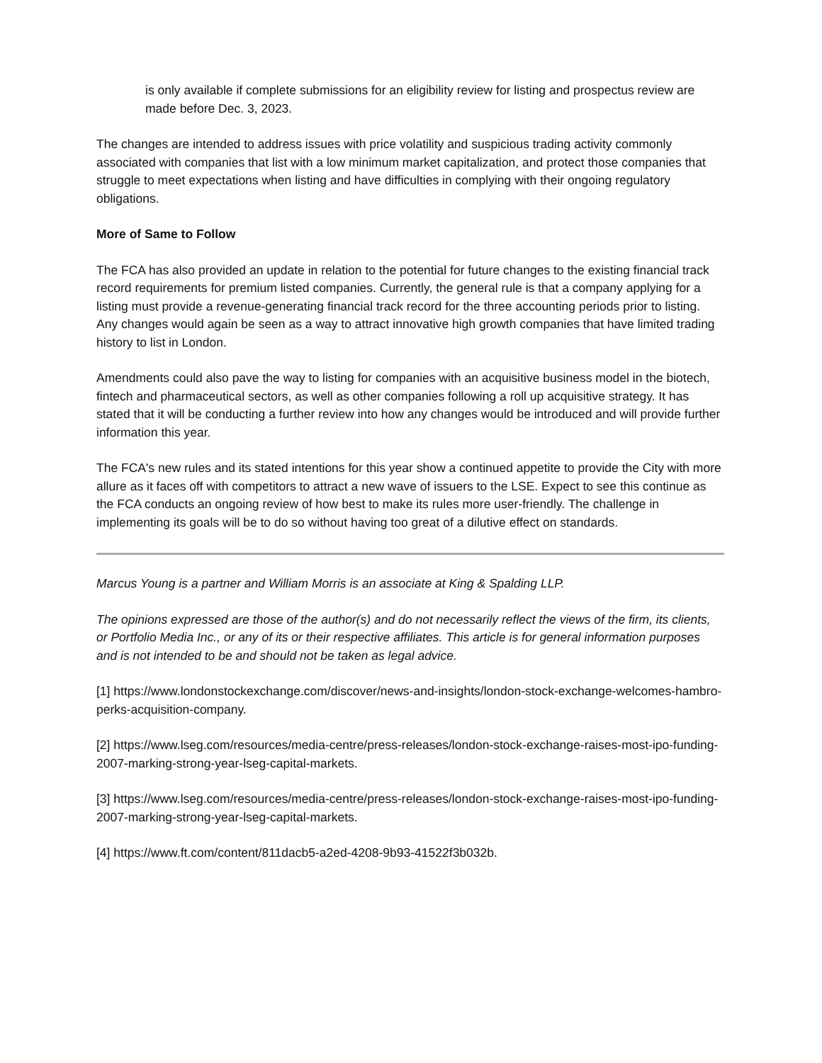is only available if complete submissions for an eligibility review for listing and prospectus review are made before Dec. 3, 2023.
The changes are intended to address issues with price volatility and suspicious trading activity commonly associated with companies that list with a low minimum market capitalization, and protect those companies that struggle to meet expectations when listing and have difficulties in complying with their ongoing regulatory obligations.
More of Same to Follow
The FCA has also provided an update in relation to the potential for future changes to the existing financial track record requirements for premium listed companies. Currently, the general rule is that a company applying for a listing must provide a revenue-generating financial track record for the three accounting periods prior to listing. Any changes would again be seen as a way to attract innovative high growth companies that have limited trading history to list in London.
Amendments could also pave the way to listing for companies with an acquisitive business model in the biotech, fintech and pharmaceutical sectors, as well as other companies following a roll up acquisitive strategy. It has stated that it will be conducting a further review into how any changes would be introduced and will provide further information this year.
The FCA's new rules and its stated intentions for this year show a continued appetite to provide the City with more allure as it faces off with competitors to attract a new wave of issuers to the LSE. Expect to see this continue as the FCA conducts an ongoing review of how best to make its rules more user-friendly. The challenge in implementing its goals will be to do so without having too great of a dilutive effect on standards.
Marcus Young is a partner and William Morris is an associate at King & Spalding LLP.
The opinions expressed are those of the author(s) and do not necessarily reflect the views of the firm, its clients, or Portfolio Media Inc., or any of its or their respective affiliates. This article is for general information purposes and is not intended to be and should not be taken as legal advice.
[1] https://www.londonstockexchange.com/discover/news-and-insights/london-stock-exchange-welcomes-hambro-perks-acquisition-company.
[2] https://www.lseg.com/resources/media-centre/press-releases/london-stock-exchange-raises-most-ipo-funding-2007-marking-strong-year-lseg-capital-markets.
[3] https://www.lseg.com/resources/media-centre/press-releases/london-stock-exchange-raises-most-ipo-funding-2007-marking-strong-year-lseg-capital-markets.
[4] https://www.ft.com/content/811dacb5-a2ed-4208-9b93-41522f3b032b.